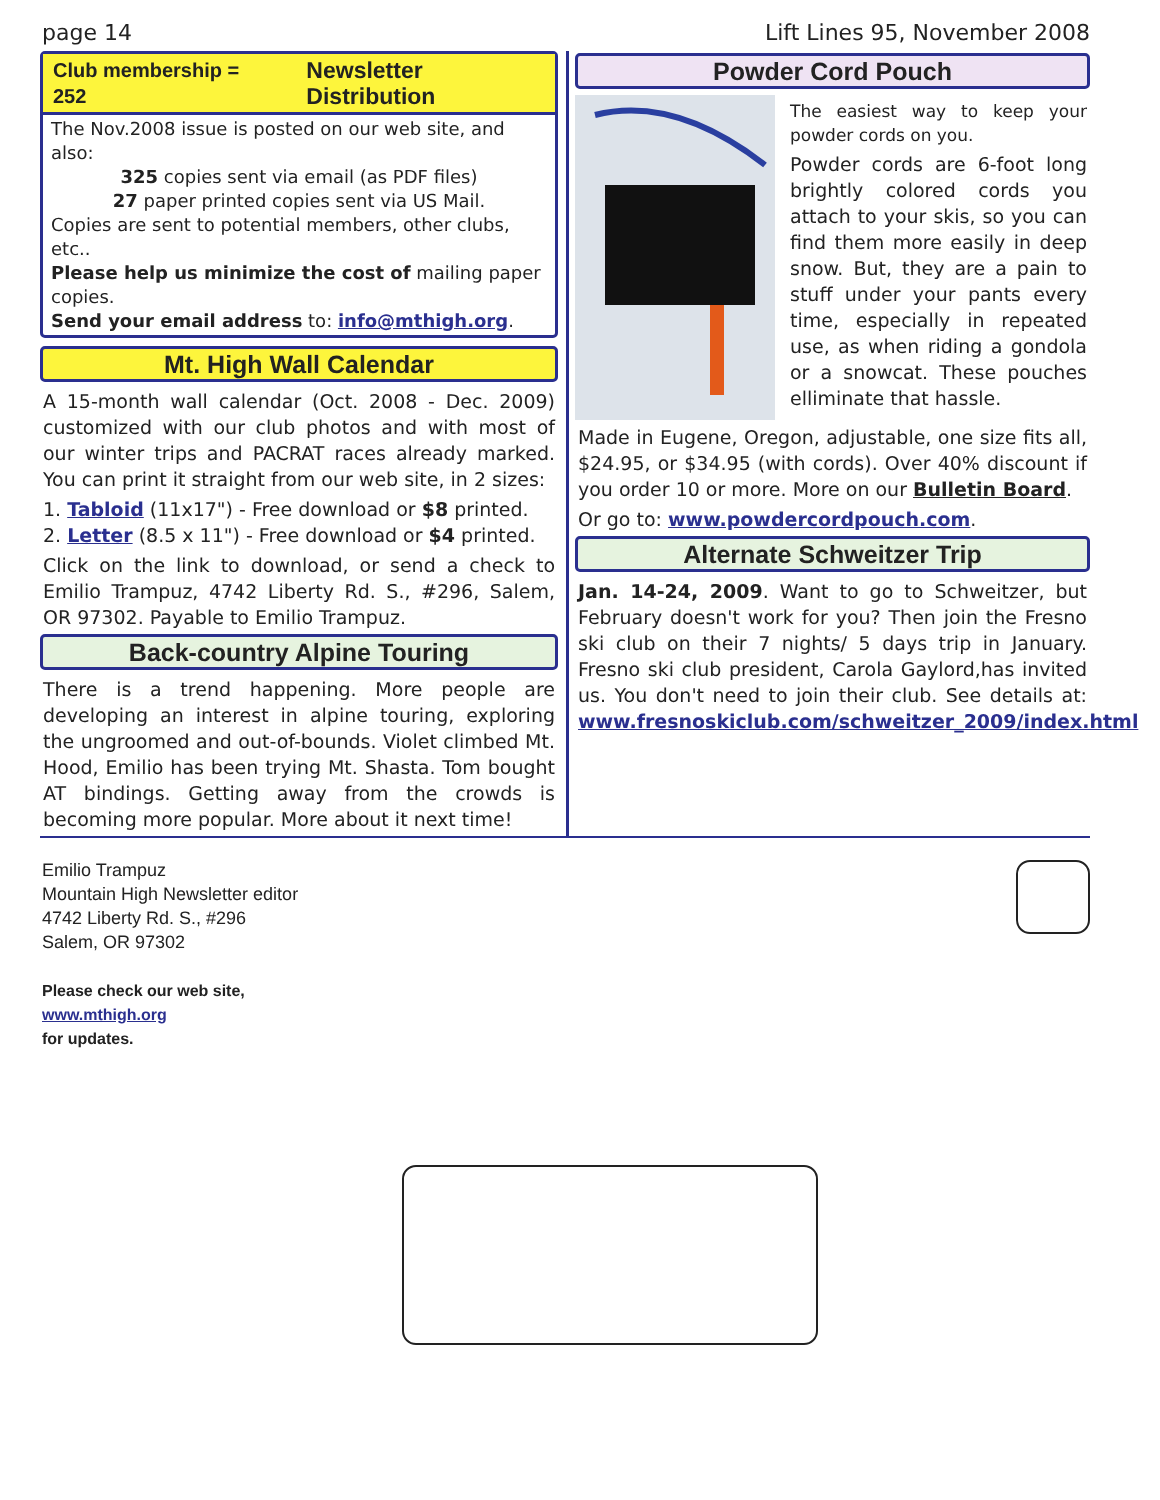page 14 Lift Lines 95, November 2008
Club membership = 252 Newsletter Distribution
The Nov.2008 issue is posted on our web site, and also:
325 copies sent via email (as PDF files)
27 paper printed copies sent via US Mail.
Copies are sent to potential members, other clubs, etc..
Please help us minimize the cost of mailing paper copies.
Send your email address to: info@mthigh.org.
Mt. High Wall Calendar
A 15-month wall calendar (Oct. 2008 - Dec. 2009) customized with our club photos and with most of our winter trips and PACRAT races already marked. You can print it straight from our web site, in 2 sizes:
1. Tabloid (11x17") - Free download or $8 printed.
2. Letter (8.5 x 11") - Free download or $4 printed.
Click on the link to download, or send a check to Emilio Trampuz, 4742 Liberty Rd. S., #296, Salem, OR 97302. Payable to Emilio Trampuz.
Back-country Alpine Touring
There is a trend happening. More people are developing an interest in alpine touring, exploring the ungroomed and out-of-bounds. Violet climbed Mt. Hood, Emilio has been trying Mt. Shasta. Tom bought AT bindings. Getting away from the crowds is becoming more popular. More about it next time!
Powder Cord Pouch
The easiest way to keep your powder cords on you.
Powder cords are 6-foot long brightly colored cords you attach to your skis, so you can find them more easily in deep snow. But, they are a pain to stuff under your pants every time, especially in repeated use, as when riding a gondola or a snowcat. These pouches elliminate that hassle.
Made in Eugene, Oregon, adjustable, one size fits all, $24.95, or $34.95 (with cords). Over 40% discount if you order 10 or more. More on our Bulletin Board.
Or go to: www.powdercordpouch.com.
Alternate Schweitzer Trip
Jan. 14-24, 2009. Want to go to Schweitzer, but February doesn't work for you? Then join the Fresno ski club on their 7 nights/ 5 days trip in January. Fresno ski club president, Carola Gaylord,has invited us. You don't need to join their club. See details at: www.fresnoskiclub.com/schweitzer_2009/index.html
Emilio Trampuz
Mountain High Newsletter editor
4742 Liberty Rd. S., #296
Salem, OR 97302
Please check our web site,
www.mthigh.org
for updates.